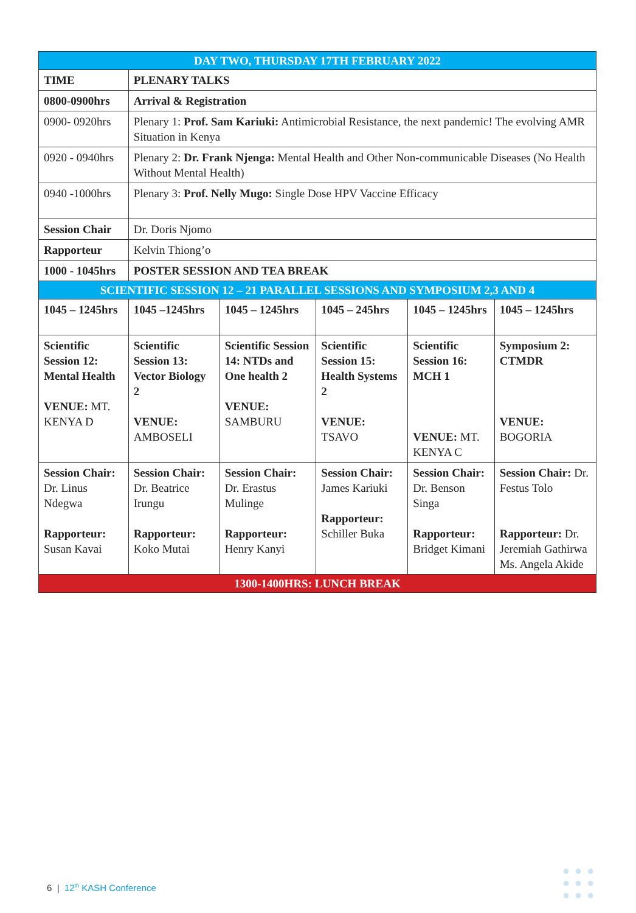| DAY TWO, THURSDAY 17TH FEBRUARY 2022 | | | | | |
| --- | --- | --- | --- | --- | --- |
| TIME | PLENARY TALKS | | | | |
| 0800-0900hrs | Arrival & Registration | | | | |
| 0900- 0920hrs | Plenary 1: Prof. Sam Kariuki: Antimicrobial Resistance, the next pandemic! The evolving AMR Situation in Kenya | | | | |
| 0920 - 0940hrs | Plenary 2: Dr. Frank Njenga: Mental Health and Other Non-communicable Diseases (No Health Without Mental Health) | | | | |
| 0940 -1000hrs | Plenary 3: Prof. Nelly Mugo: Single Dose HPV Vaccine Efficacy | | | | |
| Session Chair | Dr. Doris Njomo | | | | |
| Rapporteur | Kelvin Thiong’o | | | | |
| 1000 - 1045hrs | POSTER SESSION AND TEA BREAK | | | | |
| SCIENTIFIC SESSION 12 – 21 PARALLEL SESSIONS AND SYMPOSIUM 2,3 AND 4 | | | | | |
| 1045 – 1245hrs | 1045 –1245hrs | 1045 – 1245hrs | 1045 – 245hrs | 1045 – 1245hrs | 1045 – 1245hrs |
| Scientific Session 12: Mental Health VENUE: MT. KENYA D | Scientific Session 13: Vector Biology 2 VENUE: AMBOSELI | Scientific Session 14: NTDs and One health 2 VENUE: SAMBURU | Scientific Session 15: Health Systems 2 VENUE: TSAVO | Scientific Session 16: MCH 1 VENUE: MT. KENYA C | Symposium 2: CTMDR VENUE: BOGORIA |
| Session Chair: Dr. Linus Ndegwa Rapporteur: Susan Kavai | Session Chair: Dr. Beatrice Irungu Rapporteur: Koko Mutai | Session Chair: Dr. Erastus Mulinge Rapporteur: Henry Kanyi | Session Chair: James Kariuki Rapporteur: Schiller Buka | Session Chair: Dr. Benson Singa Rapporteur: Bridget Kimani | Session Chair: Dr. Festus Tolo Rapporteur: Dr. Jeremiah Gathirwa Ms. Angela Akide |
| 1300-1400HRS: LUNCH BREAK | | | | | |
6 | 12<sup>th</sup> KASH Conference
●●●
●●●
●●●